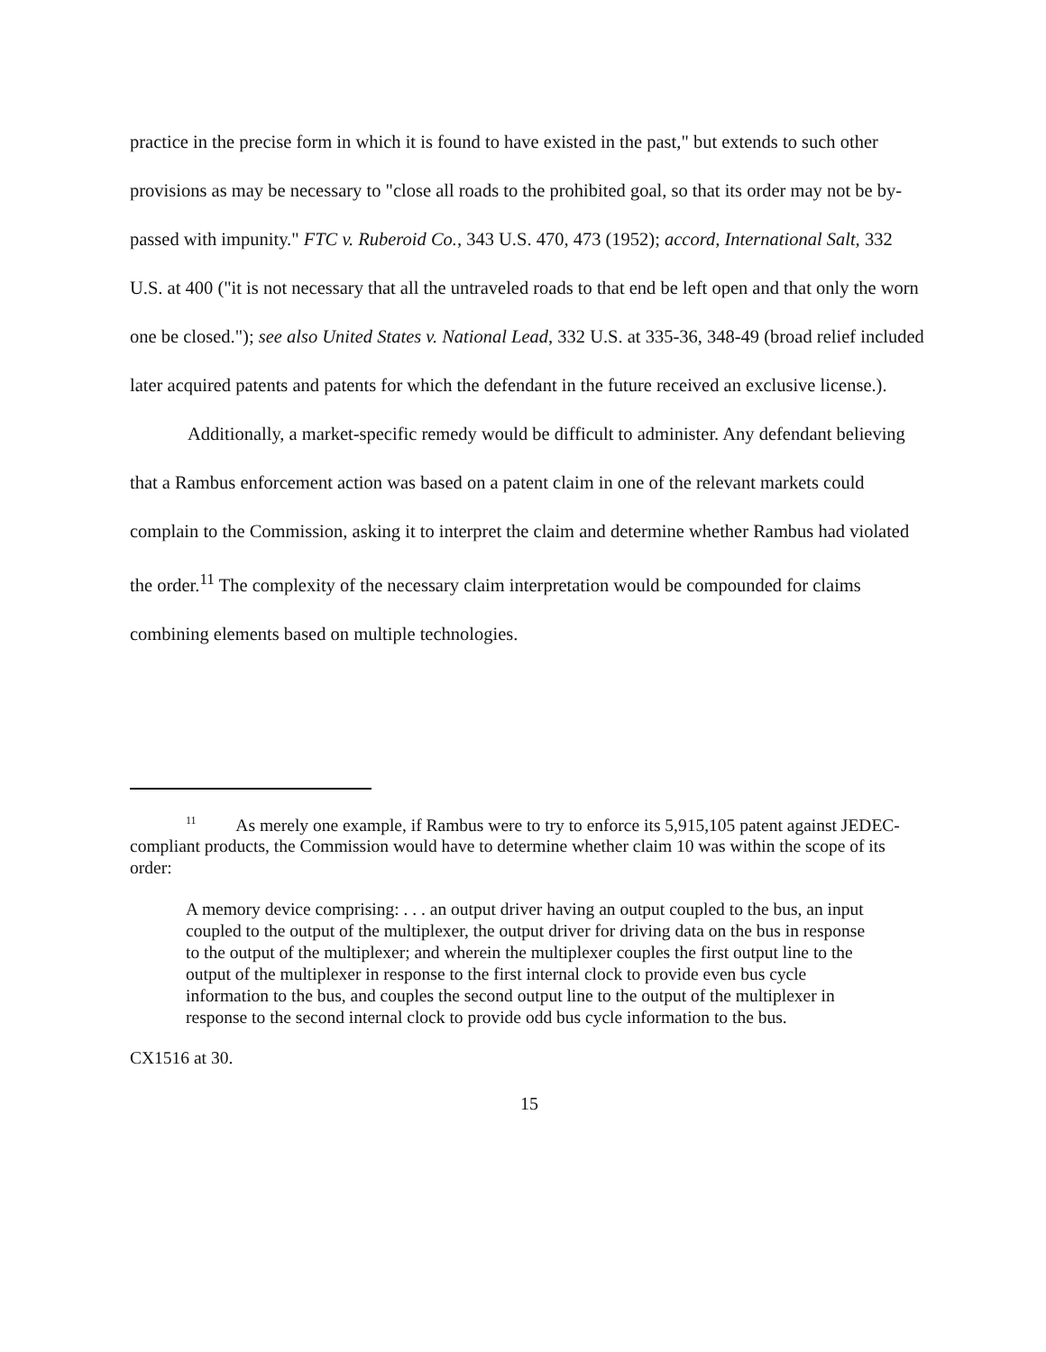practice in the precise form in which it is found to have existed in the past," but extends to such other provisions as may be necessary to "close all roads to the prohibited goal, so that its order may not be by-passed with impunity." FTC v. Ruberoid Co., 343 U.S. 470, 473 (1952); accord, International Salt, 332 U.S. at 400 ("it is not necessary that all the untraveled roads to that end be left open and that only the worn one be closed."); see also United States v. National Lead, 332 U.S. at 335-36, 348-49 (broad relief included later acquired patents and patents for which the defendant in the future received an exclusive license.).
Additionally, a market-specific remedy would be difficult to administer. Any defendant believing that a Rambus enforcement action was based on a patent claim in one of the relevant markets could complain to the Commission, asking it to interpret the claim and determine whether Rambus had violated the order.<sup>11</sup> The complexity of the necessary claim interpretation would be compounded for claims combining elements based on multiple technologies.
<sup>11</sup> As merely one example, if Rambus were to try to enforce its 5,915,105 patent against JEDEC-compliant products, the Commission would have to determine whether claim 10 was within the scope of its order:
A memory device comprising: . . . an output driver having an output coupled to the bus, an input coupled to the output of the multiplexer, the output driver for driving data on the bus in response to the output of the multiplexer; and wherein the multiplexer couples the first output line to the output of the multiplexer in response to the first internal clock to provide even bus cycle information to the bus, and couples the second output line to the output of the multiplexer in response to the second internal clock to provide odd bus cycle information to the bus.
CX1516 at 30.
15